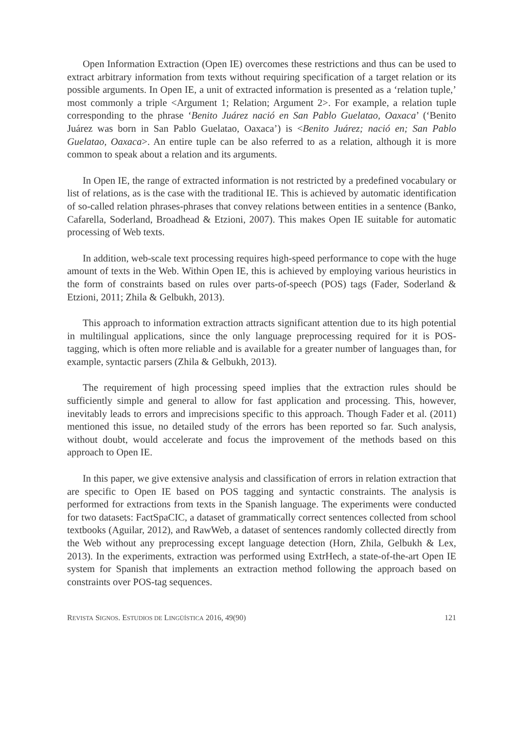Open Information Extraction (Open IE) overcomes these restrictions and thus can be used to extract arbitrary information from texts without requiring specification of a target relation or its possible arguments. In Open IE, a unit of extracted information is presented as a ‘relation tuple,’ most commonly a triple <Argument 1; Relation; Argument 2>. For example, a relation tuple corresponding to the phrase ‘Benito Juárez nació en San Pablo Guelatao, Oaxaca’ (‘Benito Juárez was born in San Pablo Guelatao, Oaxaca’) is <Benito Juárez; nació en; San Pablo Guelatao, Oaxaca>. An entire tuple can be also referred to as a relation, although it is more common to speak about a relation and its arguments.
In Open IE, the range of extracted information is not restricted by a predefined vocabulary or list of relations, as is the case with the traditional IE. This is achieved by automatic identification of so-called relation phrases-phrases that convey relations between entities in a sentence (Banko, Cafarella, Soderland, Broadhead & Etzioni, 2007). This makes Open IE suitable for automatic processing of Web texts.
In addition, web-scale text processing requires high-speed performance to cope with the huge amount of texts in the Web. Within Open IE, this is achieved by employing various heuristics in the form of constraints based on rules over parts-of-speech (POS) tags (Fader, Soderland & Etzioni, 2011; Zhila & Gelbukh, 2013).
This approach to information extraction attracts significant attention due to its high potential in multilingual applications, since the only language preprocessing required for it is POS-tagging, which is often more reliable and is available for a greater number of languages than, for example, syntactic parsers (Zhila & Gelbukh, 2013).
The requirement of high processing speed implies that the extraction rules should be sufficiently simple and general to allow for fast application and processing. This, however, inevitably leads to errors and imprecisions specific to this approach. Though Fader et al. (2011) mentioned this issue, no detailed study of the errors has been reported so far. Such analysis, without doubt, would accelerate and focus the improvement of the methods based on this approach to Open IE.
In this paper, we give extensive analysis and classification of errors in relation extraction that are specific to Open IE based on POS tagging and syntactic constraints. The analysis is performed for extractions from texts in the Spanish language. The experiments were conducted for two datasets: FactSpaCIC, a dataset of grammatically correct sentences collected from school textbooks (Aguilar, 2012), and RawWeb, a dataset of sentences randomly collected directly from the Web without any preprocessing except language detection (Horn, Zhila, Gelbukh & Lex, 2013). In the experiments, extraction was performed using ExtrHech, a state-of-the-art Open IE system for Spanish that implements an extraction method following the approach based on constraints over POS-tag sequences.
REVISTA SIGNOS. ESTUDIOS DE LINGÜÍSTICA 2016, 49(90) 121